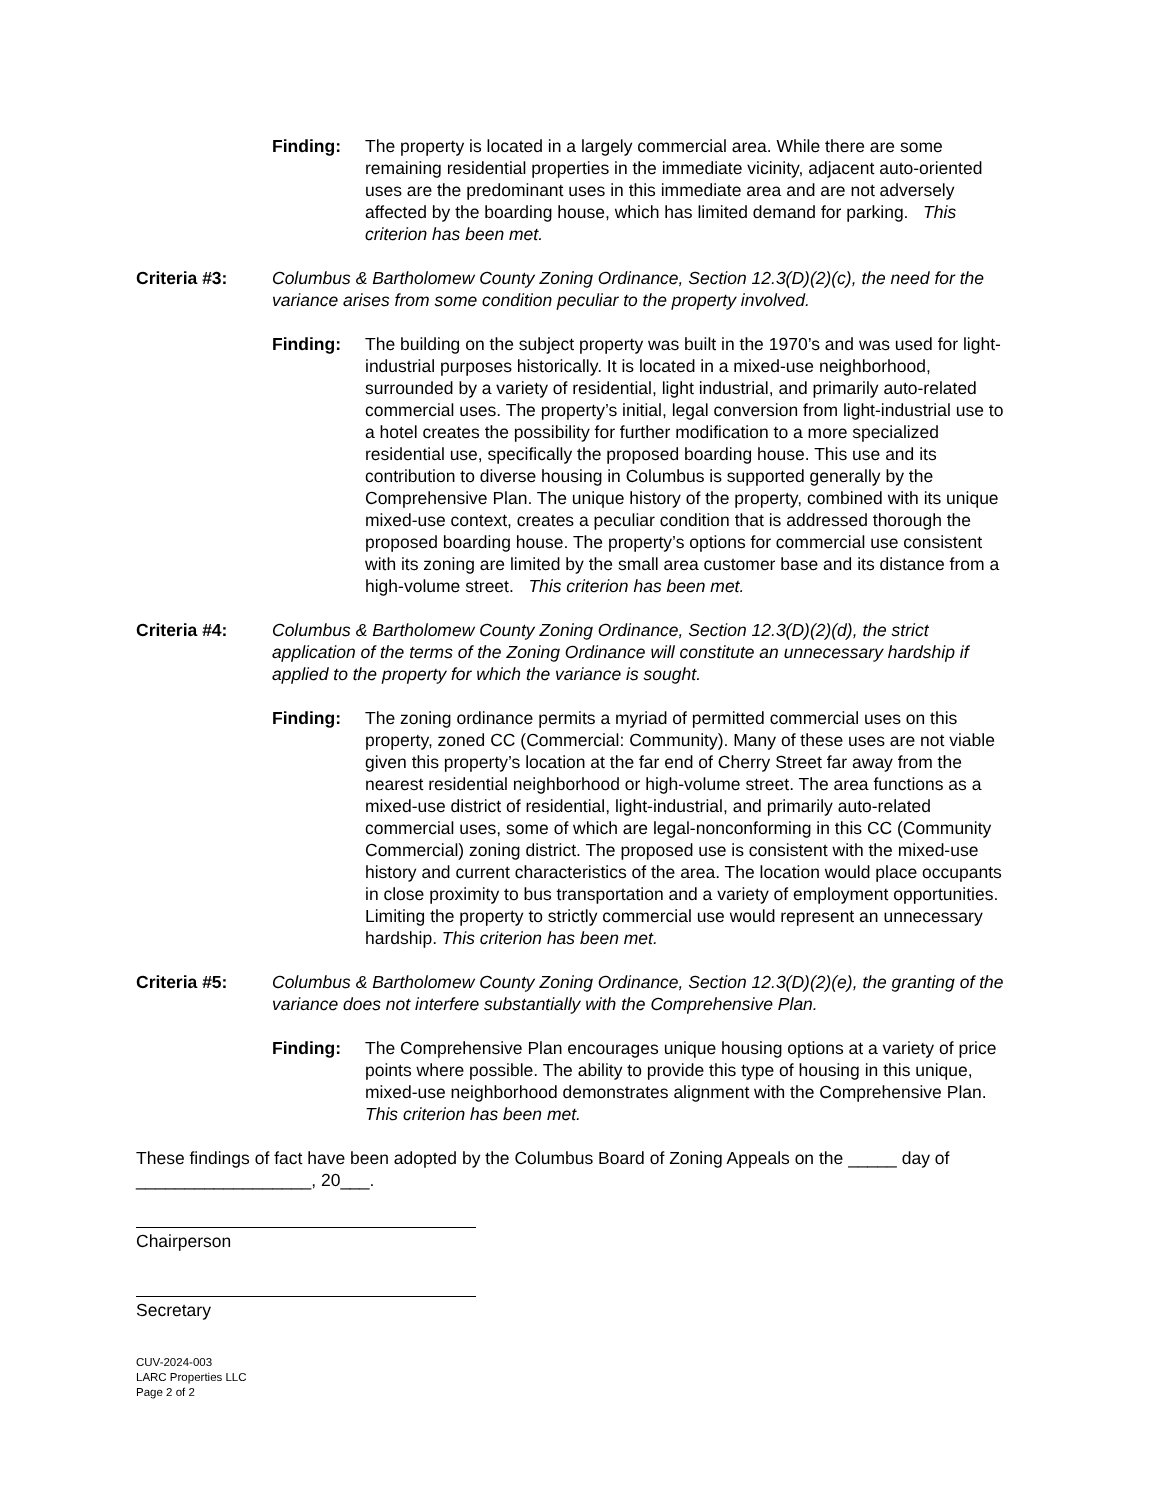Finding: The property is located in a largely commercial area. While there are some remaining residential properties in the immediate vicinity, adjacent auto-oriented uses are the predominant uses in this immediate area and are not adversely affected by the boarding house, which has limited demand for parking. This criterion has been met.
Criteria #3: Columbus & Bartholomew County Zoning Ordinance, Section 12.3(D)(2)(c), the need for the variance arises from some condition peculiar to the property involved.
Finding: The building on the subject property was built in the 1970’s and was used for light-industrial purposes historically. It is located in a mixed-use neighborhood, surrounded by a variety of residential, light industrial, and primarily auto-related commercial uses. The property’s initial, legal conversion from light-industrial use to a hotel creates the possibility for further modification to a more specialized residential use, specifically the proposed boarding house. This use and its contribution to diverse housing in Columbus is supported generally by the Comprehensive Plan. The unique history of the property, combined with its unique mixed-use context, creates a peculiar condition that is addressed thorough the proposed boarding house. The property’s options for commercial use consistent with its zoning are limited by the small area customer base and its distance from a high-volume street. This criterion has been met.
Criteria #4: Columbus & Bartholomew County Zoning Ordinance, Section 12.3(D)(2)(d), the strict application of the terms of the Zoning Ordinance will constitute an unnecessary hardship if applied to the property for which the variance is sought.
Finding: The zoning ordinance permits a myriad of permitted commercial uses on this property, zoned CC (Commercial: Community). Many of these uses are not viable given this property’s location at the far end of Cherry Street far away from the nearest residential neighborhood or high-volume street. The area functions as a mixed-use district of residential, light-industrial, and primarily auto-related commercial uses, some of which are legal-nonconforming in this CC (Community Commercial) zoning district. The proposed use is consistent with the mixed-use history and current characteristics of the area. The location would place occupants in close proximity to bus transportation and a variety of employment opportunities. Limiting the property to strictly commercial use would represent an unnecessary hardship. This criterion has been met.
Criteria #5: Columbus & Bartholomew County Zoning Ordinance, Section 12.3(D)(2)(e), the granting of the variance does not interfere substantially with the Comprehensive Plan.
Finding: The Comprehensive Plan encourages unique housing options at a variety of price points where possible. The ability to provide this type of housing in this unique, mixed-use neighborhood demonstrates alignment with the Comprehensive Plan. This criterion has been met.
These findings of fact have been adopted by the Columbus Board of Zoning Appeals on the _____ day of __________________, 20___.
Chairperson
Secretary
CUV-2024-003
LARC Properties LLC
Page 2 of 2